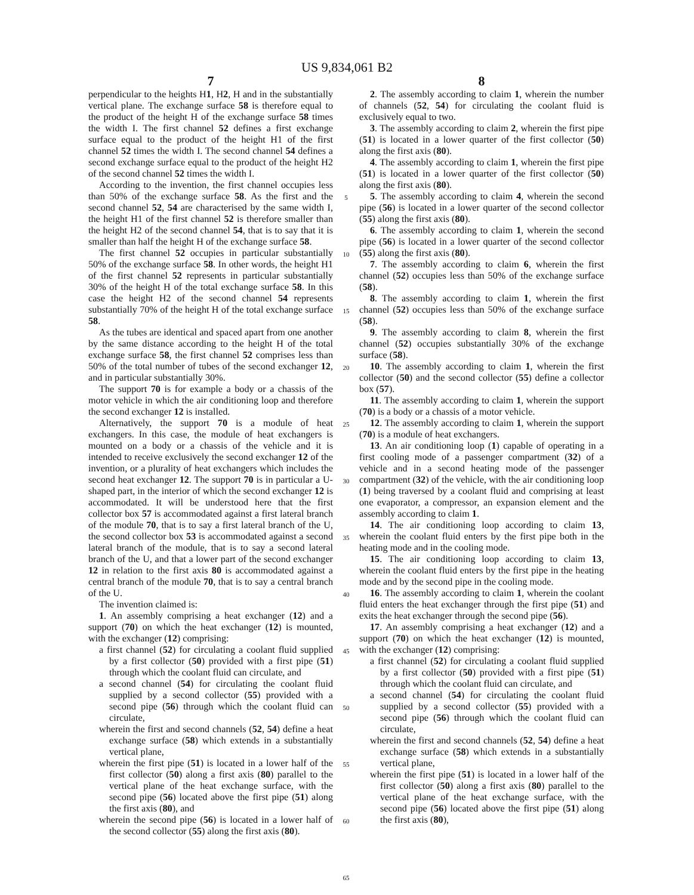US 9,834,061 B2
7
perpendicular to the heights H1, H2, H and in the substantially vertical plane. The exchange surface 58 is therefore equal to the product of the height H of the exchange surface 58 times the width I. The first channel 52 defines a first exchange surface equal to the product of the height H1 of the first channel 52 times the width I. The second channel 54 defines a second exchange surface equal to the product of the height H2 of the second channel 52 times the width I.
According to the invention, the first channel occupies less than 50% of the exchange surface 58. As the first and the second channel 52, 54 are characterised by the same width I, the height H1 of the first channel 52 is therefore smaller than the height H2 of the second channel 54, that is to say that it is smaller than half the height H of the exchange surface 58.
The first channel 52 occupies in particular substantially 50% of the exchange surface 58. In other words, the height H1 of the first channel 52 represents in particular substantially 30% of the height H of the total exchange surface 58. In this case the height H2 of the second channel 54 represents substantially 70% of the height H of the total exchange surface 58.
As the tubes are identical and spaced apart from one another by the same distance according to the height H of the total exchange surface 58, the first channel 52 comprises less than 50% of the total number of tubes of the second exchanger 12, and in particular substantially 30%.
The support 70 is for example a body or a chassis of the motor vehicle in which the air conditioning loop and therefore the second exchanger 12 is installed.
Alternatively, the support 70 is a module of heat exchangers. In this case, the module of heat exchangers is mounted on a body or a chassis of the vehicle and it is intended to receive exclusively the second exchanger 12 of the invention, or a plurality of heat exchangers which includes the second heat exchanger 12. The support 70 is in particular a U-shaped part, in the interior of which the second exchanger 12 is accommodated. It will be understood here that the first collector box 57 is accommodated against a first lateral branch of the module 70, that is to say a first lateral branch of the U, the second collector box 53 is accommodated against a second lateral branch of the module, that is to say a second lateral branch of the U, and that a lower part of the second exchanger 12 in relation to the first axis 80 is accommodated against a central branch of the module 70, that is to say a central branch of the U.
The invention claimed is:
1. An assembly comprising a heat exchanger (12) and a support (70) on which the heat exchanger (12) is mounted, with the exchanger (12) comprising:
a first channel (52) for circulating a coolant fluid supplied by a first collector (50) provided with a first pipe (51) through which the coolant fluid can circulate, and
a second channel (54) for circulating the coolant fluid supplied by a second collector (55) provided with a second pipe (56) through which the coolant fluid can circulate,
wherein the first and second channels (52, 54) define a heat exchange surface (58) which extends in a substantially vertical plane,
wherein the first pipe (51) is located in a lower half of the first collector (50) along a first axis (80) parallel to the vertical plane of the heat exchange surface, with the second pipe (56) located above the first pipe (51) along the first axis (80), and
wherein the second pipe (56) is located in a lower half of the second collector (55) along the first axis (80).
5
10
15
20
25
30
35
40
45
50
55
60
65
8
2. The assembly according to claim 1, wherein the number of channels (52, 54) for circulating the coolant fluid is exclusively equal to two.
3. The assembly according to claim 2, wherein the first pipe (51) is located in a lower quarter of the first collector (50) along the first axis (80).
4. The assembly according to claim 1, wherein the first pipe (51) is located in a lower quarter of the first collector (50) along the first axis (80).
5. The assembly according to claim 4, wherein the second pipe (56) is located in a lower quarter of the second collector (55) along the first axis (80).
6. The assembly according to claim 1, wherein the second pipe (56) is located in a lower quarter of the second collector (55) along the first axis (80).
7. The assembly according to claim 6, wherein the first channel (52) occupies less than 50% of the exchange surface (58).
8. The assembly according to claim 1, wherein the first channel (52) occupies less than 50% of the exchange surface (58).
9. The assembly according to claim 8, wherein the first channel (52) occupies substantially 30% of the exchange surface (58).
10. The assembly according to claim 1, wherein the first collector (50) and the second collector (55) define a collector box (57).
11. The assembly according to claim 1, wherein the support (70) is a body or a chassis of a motor vehicle.
12. The assembly according to claim 1, wherein the support (70) is a module of heat exchangers.
13. An air conditioning loop (1) capable of operating in a first cooling mode of a passenger compartment (32) of a vehicle and in a second heating mode of the passenger compartment (32) of the vehicle, with the air conditioning loop (1) being traversed by a coolant fluid and comprising at least one evaporator, a compressor, an expansion element and the assembly according to claim 1.
14. The air conditioning loop according to claim 13, wherein the coolant fluid enters by the first pipe both in the heating mode and in the cooling mode.
15. The air conditioning loop according to claim 13, wherein the coolant fluid enters by the first pipe in the heating mode and by the second pipe in the cooling mode.
16. The assembly according to claim 1, wherein the coolant fluid enters the heat exchanger through the first pipe (51) and exits the heat exchanger through the second pipe (56).
17. An assembly comprising a heat exchanger (12) and a support (70) on which the heat exchanger (12) is mounted, with the exchanger (12) comprising:
a first channel (52) for circulating a coolant fluid supplied by a first collector (50) provided with a first pipe (51) through which the coolant fluid can circulate, and
a second channel (54) for circulating the coolant fluid supplied by a second collector (55) provided with a second pipe (56) through which the coolant fluid can circulate,
wherein the first and second channels (52, 54) define a heat exchange surface (58) which extends in a substantially vertical plane,
wherein the first pipe (51) is located in a lower half of the first collector (50) along a first axis (80) parallel to the vertical plane of the heat exchange surface, with the second pipe (56) located above the first pipe (51) along the first axis (80),